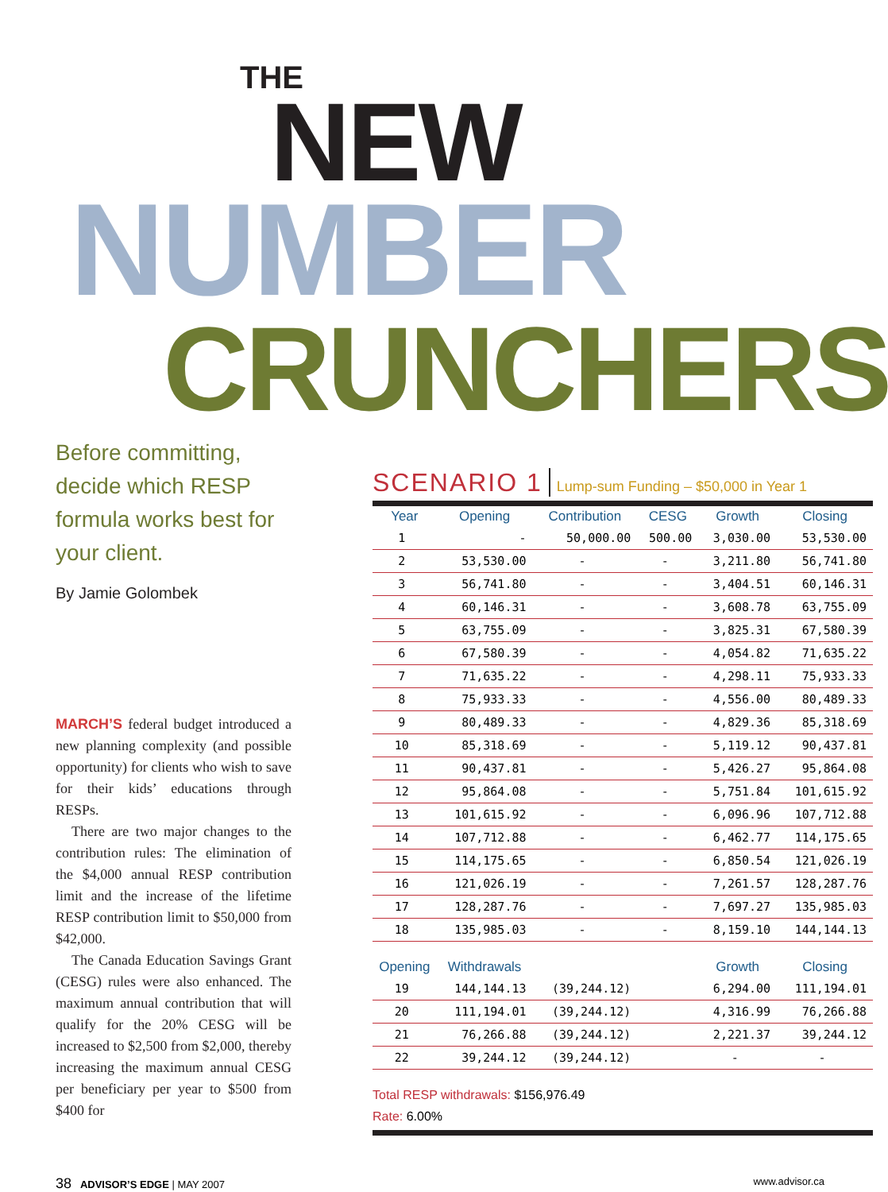THE
NEW
NUMBER
CRUNCHERS
Before committing, decide which RESP formula works best for your client.
By Jamie Golombek
MARCH’S federal budget introduced a new planning complexity (and possible opportunity) for clients who wish to save for their kids’ educations through RESPs.
There are two major changes to the contribution rules: The elimination of the $4,000 annual RESP contribution limit and the increase of the lifetime RESP contribution limit to $50,000 from $42,000.
The Canada Education Savings Grant (CESG) rules were also enhanced. The maximum annual contribution that will qualify for the 20% CESG will be increased to $2,500 from $2,000, thereby increasing the maximum annual CESG per beneficiary per year to $500 from $400 for
SCENARIO 1 Lump-sum Funding – $50,000 in Year 1
| Year | Opening | Contribution | CESG | Growth | Closing |
| --- | --- | --- | --- | --- | --- |
| 1 | - | 50,000.00 | 500.00 | 3,030.00 | 53,530.00 |
| 2 | 53,530.00 | - | - | 3,211.80 | 56,741.80 |
| 3 | 56,741.80 | - | - | 3,404.51 | 60,146.31 |
| 4 | 60,146.31 | - | - | 3,608.78 | 63,755.09 |
| 5 | 63,755.09 | - | - | 3,825.31 | 67,580.39 |
| 6 | 67,580.39 | - | - | 4,054.82 | 71,635.22 |
| 7 | 71,635.22 | - | - | 4,298.11 | 75,933.33 |
| 8 | 75,933.33 | - | - | 4,556.00 | 80,489.33 |
| 9 | 80,489.33 | - | - | 4,829.36 | 85,318.69 |
| 10 | 85,318.69 | - | - | 5,119.12 | 90,437.81 |
| 11 | 90,437.81 | - | - | 5,426.27 | 95,864.08 |
| 12 | 95,864.08 | - | - | 5,751.84 | 101,615.92 |
| 13 | 101,615.92 | - | - | 6,096.96 | 107,712.88 |
| 14 | 107,712.88 | - | - | 6,462.77 | 114,175.65 |
| 15 | 114,175.65 | - | - | 6,850.54 | 121,026.19 |
| 16 | 121,026.19 | - | - | 7,261.57 | 128,287.76 |
| 17 | 128,287.76 | - | - | 7,697.27 | 135,985.03 |
| 18 | 135,985.03 | - | - | 8,159.10 | 144,144.13 |
| Opening | Withdrawals | | | Growth | Closing |
| 19 | 144,144.13 | (39,244.12) | | 6,294.00 | 111,194.01 |
| 20 | 111,194.01 | (39,244.12) | | 4,316.99 | 76,266.88 |
| 21 | 76,266.88 | (39,244.12) | | 2,221.37 | 39,244.12 |
| 22 | 39,244.12 | (39,244.12) | | - | - |
Total RESP withdrawals: $156,976.49
Rate: 6.00%
38 ADVISOR’S EDGE | MAY 2007 www.advisor.ca